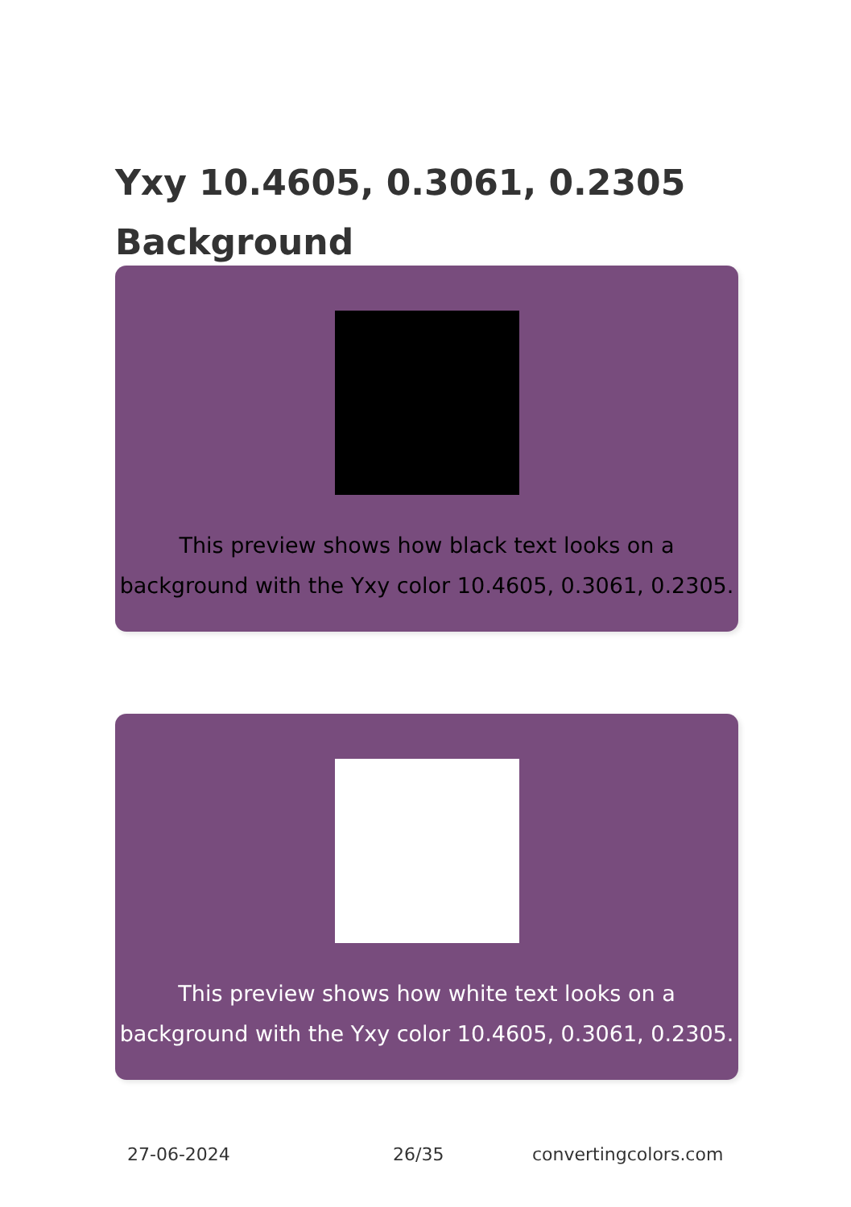Yxy 10.4605, 0.3061, 0.2305 Background
This preview shows how black text looks on a background with the Yxy color 10.4605, 0.3061, 0.2305.
This preview shows how white text looks on a background with the Yxy color 10.4605, 0.3061, 0.2305.
27-06-2024 26/35 convertingcolors.com